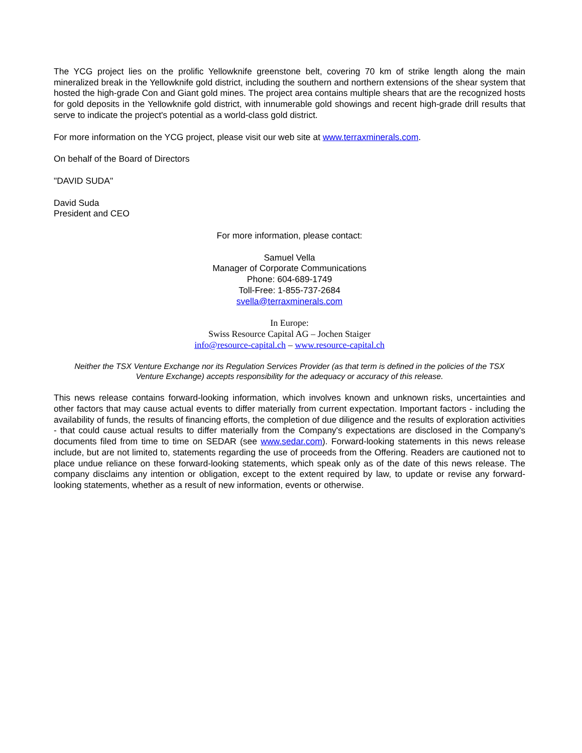The YCG project lies on the prolific Yellowknife greenstone belt, covering 70 km of strike length along the main mineralized break in the Yellowknife gold district, including the southern and northern extensions of the shear system that hosted the high-grade Con and Giant gold mines. The project area contains multiple shears that are the recognized hosts for gold deposits in the Yellowknife gold district, with innumerable gold showings and recent high-grade drill results that serve to indicate the project's potential as a world-class gold district.
For more information on the YCG project, please visit our web site at www.terraxminerals.com.
On behalf of the Board of Directors
"DAVID SUDA"
David Suda
President and CEO
For more information, please contact:
Samuel Vella
Manager of Corporate Communications
Phone: 604-689-1749
Toll-Free: 1-855-737-2684
svella@terraxminerals.com
In Europe:
Swiss Resource Capital AG – Jochen Staiger
info@resource-capital.ch – www.resource-capital.ch
Neither the TSX Venture Exchange nor its Regulation Services Provider (as that term is defined in the policies of the TSX Venture Exchange) accepts responsibility for the adequacy or accuracy of this release.
This news release contains forward-looking information, which involves known and unknown risks, uncertainties and other factors that may cause actual events to differ materially from current expectation. Important factors - including the availability of funds, the results of financing efforts, the completion of due diligence and the results of exploration activities - that could cause actual results to differ materially from the Company's expectations are disclosed in the Company's documents filed from time to time on SEDAR (see www.sedar.com). Forward-looking statements in this news release include, but are not limited to, statements regarding the use of proceeds from the Offering. Readers are cautioned not to place undue reliance on these forward-looking statements, which speak only as of the date of this news release. The company disclaims any intention or obligation, except to the extent required by law, to update or revise any forward-looking statements, whether as a result of new information, events or otherwise.